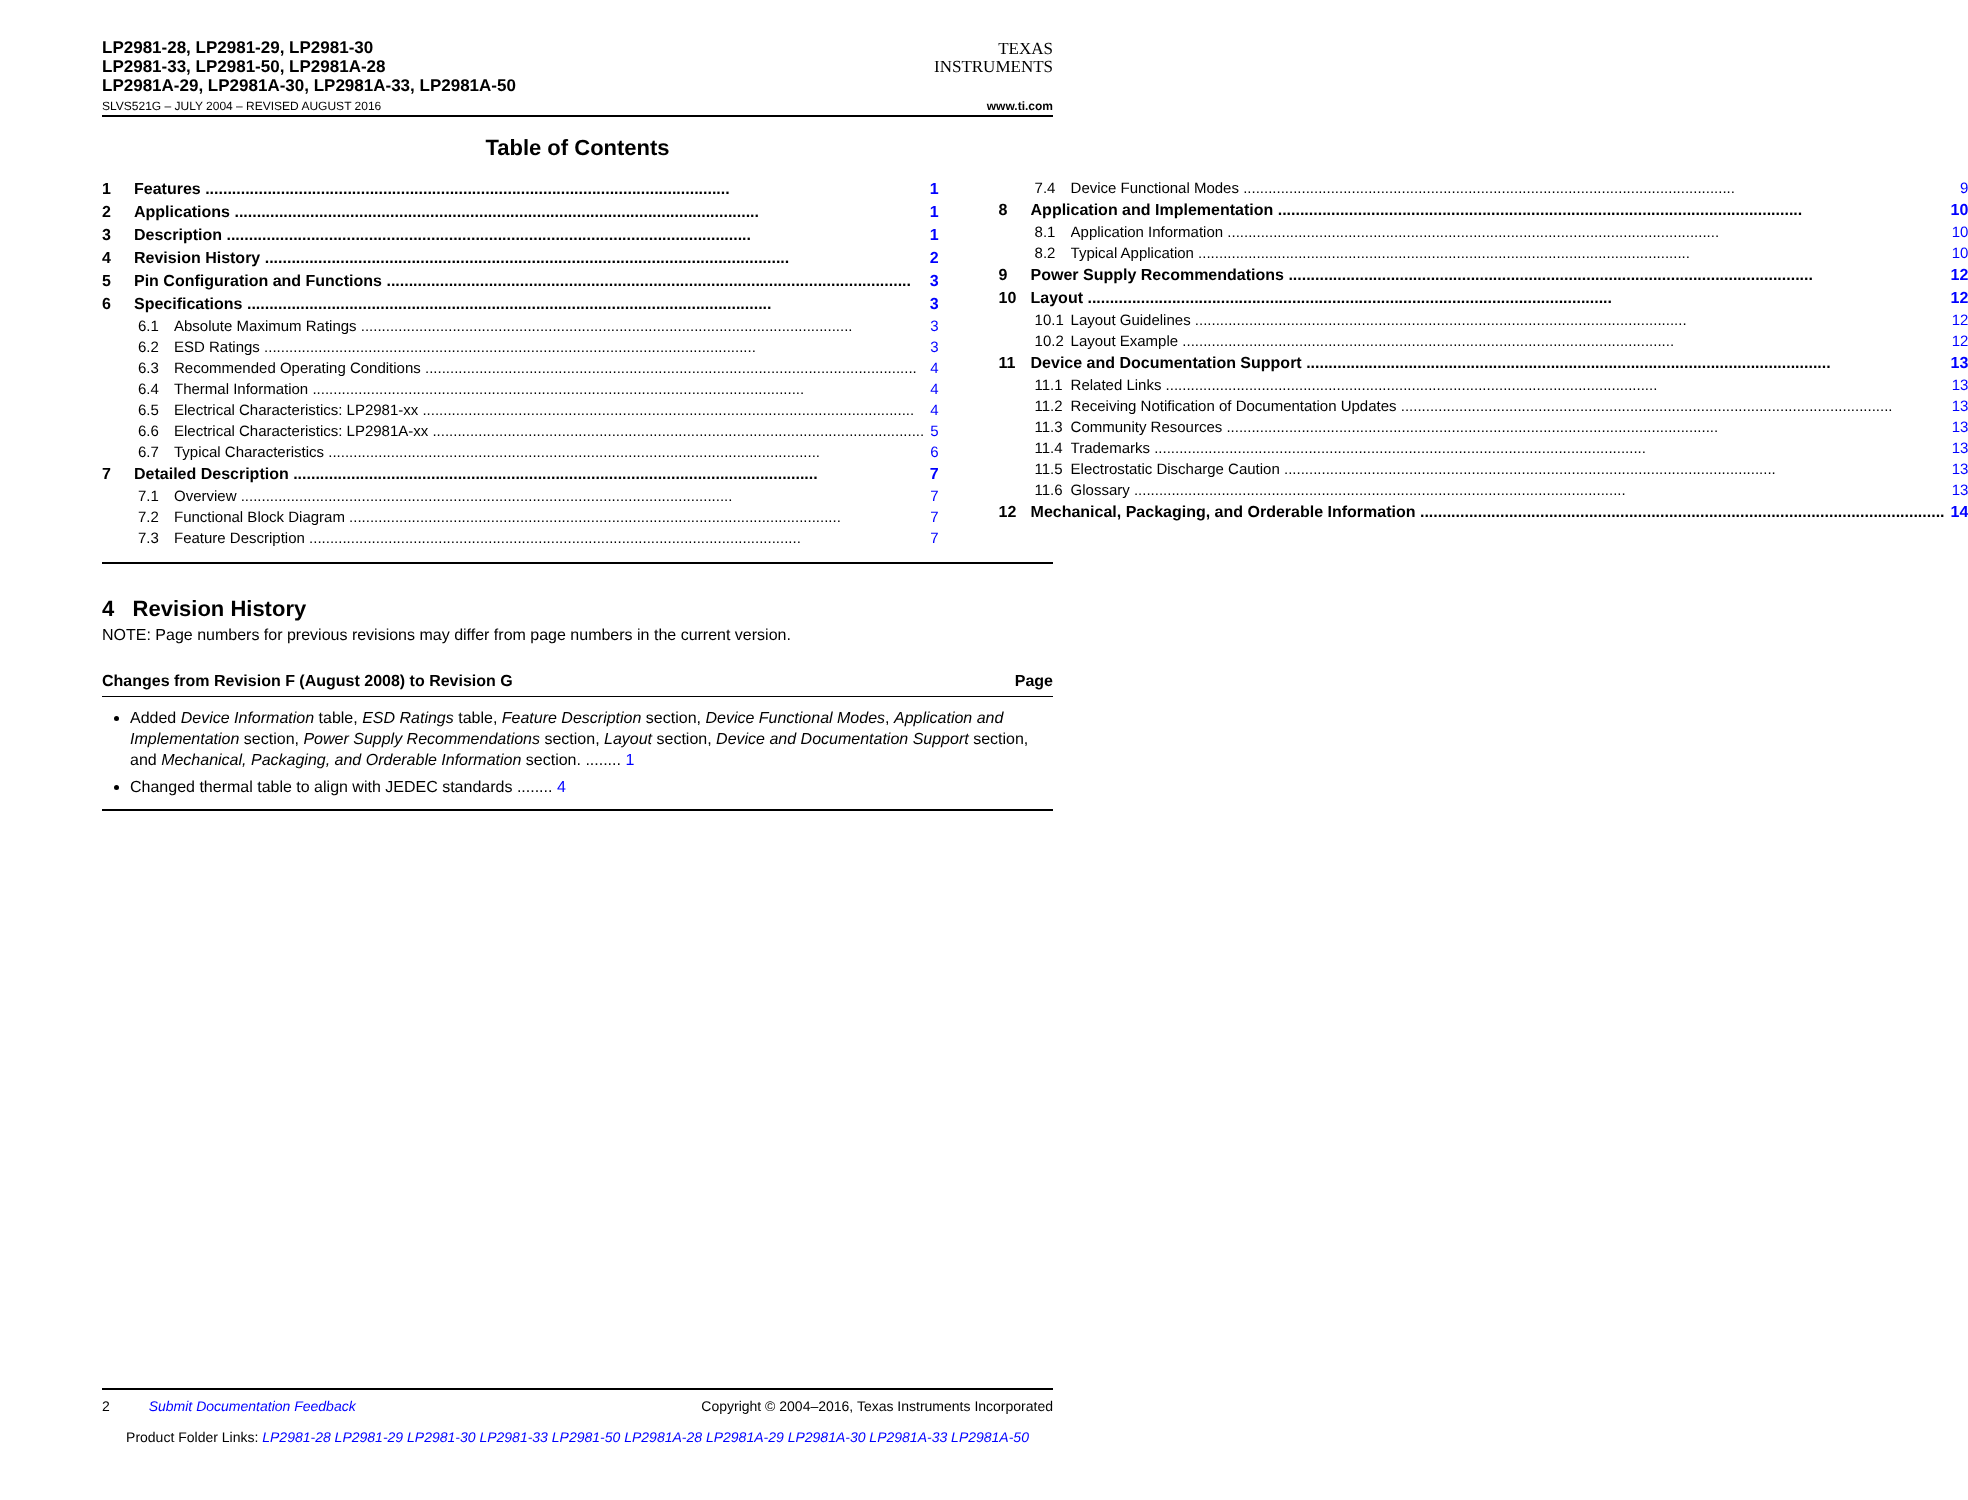LP2981-28, LP2981-29, LP2981-30
LP2981-33, LP2981-50, LP2981A-28
LP2981A-29, LP2981A-30, LP2981A-33, LP2981A-50
TEXAS
INSTRUMENTS
SLVS521G – JULY 2004 – REVISED AUGUST 2016 www.ti.com
Table of Contents
1 Features 1
2 Applications 1
3 Description 1
4 Revision History 2
5 Pin Configuration and Functions 3
6 Specifications 3
6.1 Absolute Maximum Ratings 3
6.2 ESD Ratings 3
6.3 Recommended Operating Conditions 4
6.4 Thermal Information 4
6.5 Electrical Characteristics: LP2981-xx 4
6.6 Electrical Characteristics: LP2981A-xx 5
6.7 Typical Characteristics 6
7 Detailed Description 7
7.1 Overview 7
7.2 Functional Block Diagram 7
7.3 Feature Description 7
7.4 Device Functional Modes 9
8 Application and Implementation 10
8.1 Application Information 10
8.2 Typical Application 10
9 Power Supply Recommendations 12
10 Layout 12
10.1 Layout Guidelines 12
10.2 Layout Example 12
11 Device and Documentation Support 13
11.1 Related Links 13
11.2 Receiving Notification of Documentation Updates 13
11.3 Community Resources 13
11.4 Trademarks 13
11.5 Electrostatic Discharge Caution 13
11.6 Glossary 13
12 Mechanical, Packaging, and Orderable Information 14
4 Revision History
NOTE: Page numbers for previous revisions may differ from page numbers in the current version.
Changes from Revision F (August 2008) to Revision G Page
Added Device Information table, ESD Ratings table, Feature Description section, Device Functional Modes, Application and Implementation section, Power Supply Recommendations section, Layout section, Device and Documentation Support section, and Mechanical, Packaging, and Orderable Information section. ........ 1
Changed thermal table to align with JEDEC standards ........ 4
2 Submit Documentation Feedback Copyright © 2004–2016, Texas Instruments Incorporated
Product Folder Links: LP2981-28 LP2981-29 LP2981-30 LP2981-33 LP2981-50 LP2981A-28 LP2981A-29 LP2981A-30 LP2981A-33 LP2981A-50